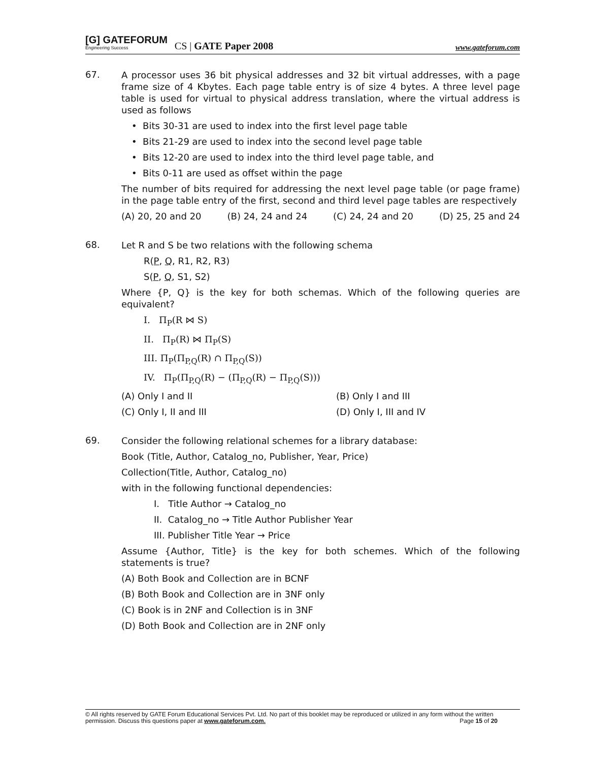[G] GATEFORUM
Engineering Success
CS | GATE Paper 2008
www.gateforum.com
67.
A processor uses 36 bit physical addresses and 32 bit virtual addresses, with a page frame size of 4 Kbytes. Each page table entry is of size 4 bytes. A three level page table is used for virtual to physical address translation, where the virtual address is used as follows
• Bits 30-31 are used to index into the first level page table
• Bits 21-29 are used to index into the second level page table
• Bits 12-20 are used to index into the third level page table, and
• Bits 0-11 are used as offset within the page
The number of bits required for addressing the next level page table (or page frame) in the page table entry of the first, second and third level page tables are respectively
(A) 20, 20 and 20 (B) 24, 24 and 24 (C) 24, 24 and 20 (D) 25, 25 and 24
68.
Let R and S be two relations with the following schema
R(P, Q, R1, R2, R3)
S(P, Q, S1, S2)
Where {P, Q} is the key for both schemas. Which of the following queries are equivalent?
I. Π<sub>P</sub>(R ⋈ S)
II. Π<sub>P</sub>(R) ⋈ Π<sub>P</sub>(S)
III. Π<sub>P</sub>(Π<sub>P,Q</sub>(R) ∩ Π<sub>P,Q</sub>(S))
IV. Π<sub>P</sub>(Π<sub>P,Q</sub>(R) − (Π<sub>P,Q</sub>(R) − Π<sub>P,Q</sub>(S)))
(A) Only I and II (B) Only I and III (C) Only I, II and III (D) Only I, III and IV
69.
Consider the following relational schemes for a library database:
Book (Title, Author, Catalog_no, Publisher, Year, Price)
Collection(Title, Author, Catalog_no)
with in the following functional dependencies:
I. Title Author → Catalog_no
II. Catalog_no → Title Author Publisher Year
III. Publisher Title Year → Price
Assume {Author, Title} is the key for both schemes. Which of the following statements is true?
(A) Both Book and Collection are in BCNF
(B) Both Book and Collection are in 3NF only
(C) Book is in 2NF and Collection is in 3NF
(D) Both Book and Collection are in 2NF only
© All rights reserved by GATE Forum Educational Services Pvt. Ltd. No part of this booklet may be reproduced or utilized in any form without the written permission. Discuss this questions paper at www.gateforum.com. Page 15 of 20